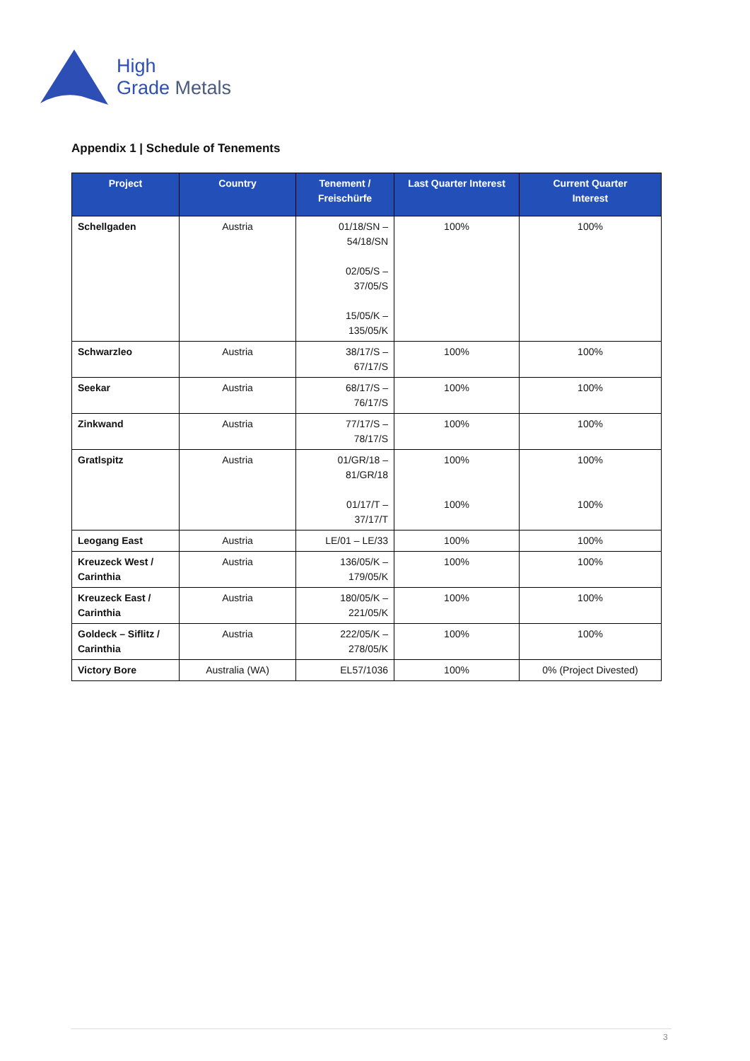High
Grade Metals
Appendix 1 | Schedule of Tenements
| Project | Country | Tenement / Freischürfe | Last Quarter Interest | Current Quarter Interest |
| --- | --- | --- | --- | --- |
| Schellgaden | Austria | 01/18/SN – 54/18/SN 02/05/S – 37/05/S 15/05/K – 135/05/K | 100% | 100% |
| Schwarzleo | Austria | 38/17/S – 67/17/S | 100% | 100% |
| Seekar | Austria | 68/17/S – 76/17/S | 100% | 100% |
| Zinkwand | Austria | 77/17/S – 78/17/S | 100% | 100% |
| Gratlspitz | Austria | 01/GR/18 – 81/GR/18 01/17/T – 37/17/T | 100% 100% | 100% 100% |
| Leogang East | Austria | LE/01 – LE/33 | 100% | 100% |
| Kreuzeck West / Carinthia | Austria | 136/05/K – 179/05/K | 100% | 100% |
| Kreuzeck East / Carinthia | Austria | 180/05/K – 221/05/K | 100% | 100% |
| Goldeck – Siflitz / Carinthia | Austria | 222/05/K – 278/05/K | 100% | 100% |
| Victory Bore | Australia (WA) | EL57/1036 | 100% | 0% (Project Divested) |
3